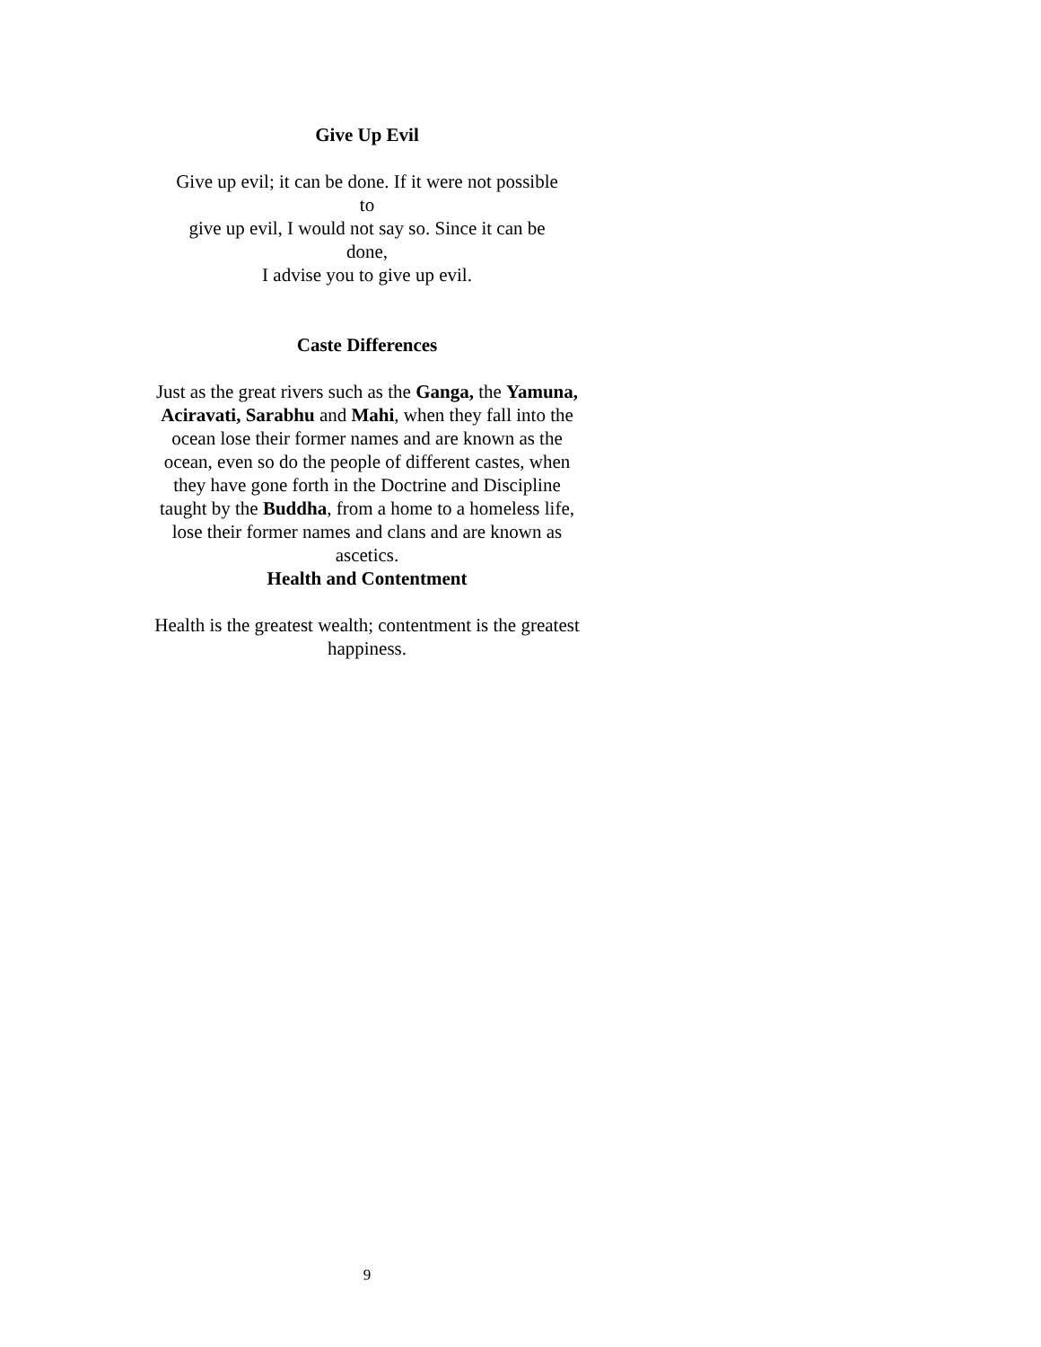Give Up Evil
Give up evil; it can be done. If it were not possible
to
give up evil, I would not say so. Since it can be
done,
I advise you to give up evil.
Caste Differences
Just as the great rivers such as the Ganga, the Yamuna, Aciravati, Sarabhu and Mahi, when they fall into the ocean lose their former names and are known as the ocean, even so do the people of different castes, when they have gone forth in the Doctrine and Discipline taught by the Buddha, from a home to a homeless life, lose their former names and clans and are known as ascetics.
Health and Contentment
Health is the greatest wealth; contentment is the greatest happiness.
9